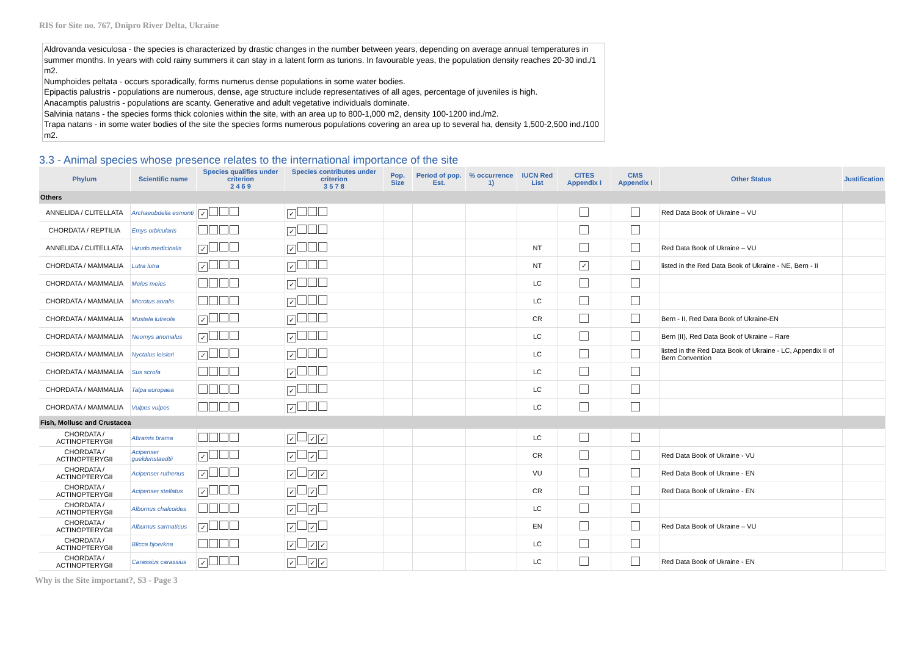RIS for Site no. 767, Dnipro River Delta, Ukraine
Aldrovanda vesiculosa - the species is characterized by drastic changes in the number between years, depending on average annual temperatures in summer months. In years with cold rainy summers it can stay in a latent form as turions. In favourable yeas, the population density reaches 20-30 ind./1 m2.
Numphoides peltata - occurs sporadically, forms numerus dense populations in some water bodies.
Epipactis palustris - populations are numerous, dense, age structure include representatives of all ages, percentage of juveniles is high.
Anacamptis palustris - populations are scanty. Generative and adult vegetative individuals dominate.
Salvinia natans - the species forms thick colonies within the site, with an area up to 800-1,000 m2, density 100-1200 ind./m2.
Trapa natans - in some water bodies of the site the species forms numerous populations covering an area up to several ha, density 1,500-2,500 ind./100 m2.
3.3 - Animal species whose presence relates to the international importance of the site
| Phylum | Scientific name | Species qualifies under criterion 2 4 6 9 | Species contributes under criterion 3 5 7 8 | Pop. Size | Period of pop. Est. | % occurrence 1) | IUCN Red List | CITES Appendix I | CMS Appendix I | Other Status | Justification |
| --- | --- | --- | --- | --- | --- | --- | --- | --- | --- | --- | --- |
| Others | | | | | | | | | | | |
| ANNELIDA / CLITELLATA | Archaeobdella esmonti | ✓ | ✓ | | | | | | | Red Data Book of Ukraine – VU | |
| CHORDATA / REPTILIA | Emys orbicularis | | ✓ | | | | | | | | |
| ANNELIDA / CLITELLATA | Hirudo medicinalis | ✓ | ✓ | | | | NT | | | Red Data Book of Ukraine – VU | |
| CHORDATA / MAMMALIA | Lutra lutra | ✓ | ✓ | | | | NT | ✓ | | listed in the Red Data Book of Ukraine - NE, Bern - II | |
| CHORDATA / MAMMALIA | Meles meles | | ✓ | | | | LC | | | | |
| CHORDATA / MAMMALIA | Microtus arvalis | | ✓ | | | | LC | | | | |
| CHORDATA / MAMMALIA | Mustela lutreola | ✓ | ✓ | | | | CR | | | Bern - II, Red Data Book of Ukraine-EN | |
| CHORDATA / MAMMALIA | Neomys anomalus | ✓ | ✓ | | | | LC | | | Bern (II), Red Data Book of Ukraine – Rare | |
| CHORDATA / MAMMALIA | Nyctalus leisleri | ✓ | ✓ | | | | LC | | | listed in the Red Data Book of Ukraine - LC, Appendix II of Bern Convention | |
| CHORDATA / MAMMALIA | Sus scrofa | | ✓ | | | | LC | | | | |
| CHORDATA / MAMMALIA | Talpa europaea | | ✓ | | | | LC | | | | |
| CHORDATA / MAMMALIA | Vulpes vulpes | | ✓ | | | | LC | | | | |
| Fish, Mollusc and Crustacea | | | | | | | | | | | |
| CHORDATA / ACTINOPTERYGII | Abramis brama | | ✓ ✓ ✓ | | | | LC | | | | |
| CHORDATA / ACTINOPTERYGII | Acipenser gueldenstaedtii | ✓ | ✓ ✓ | | | | CR | | | Red Data Book of Ukraine - VU | |
| CHORDATA / ACTINOPTERYGII | Acipenser ruthenus | ✓ | ✓ ✓ ✓ | | | | VU | | | Red Data Book of Ukraine - EN | |
| CHORDATA / ACTINOPTERYGII | Acipenser stellatus | ✓ | ✓ ✓ | | | | CR | | | Red Data Book of Ukraine - EN | |
| CHORDATA / ACTINOPTERYGII | Alburnus chalcoides | | ✓ ✓ | | | | LC | | | | |
| CHORDATA / ACTINOPTERYGII | Alburnus sarmaticus | ✓ | ✓ ✓ | | | | EN | | | Red Data Book of Ukraine – VU | |
| CHORDATA / ACTINOPTERYGII | Blicca bjoerkna | | ✓ ✓ ✓ | | | | LC | | | | |
| CHORDATA / ACTINOPTERYGII | Carassius carassius | ✓ | ✓ ✓ ✓ | | | | LC | | | Red Data Book of Ukraine - EN | |
Why is the Site important?, S3 - Page 3